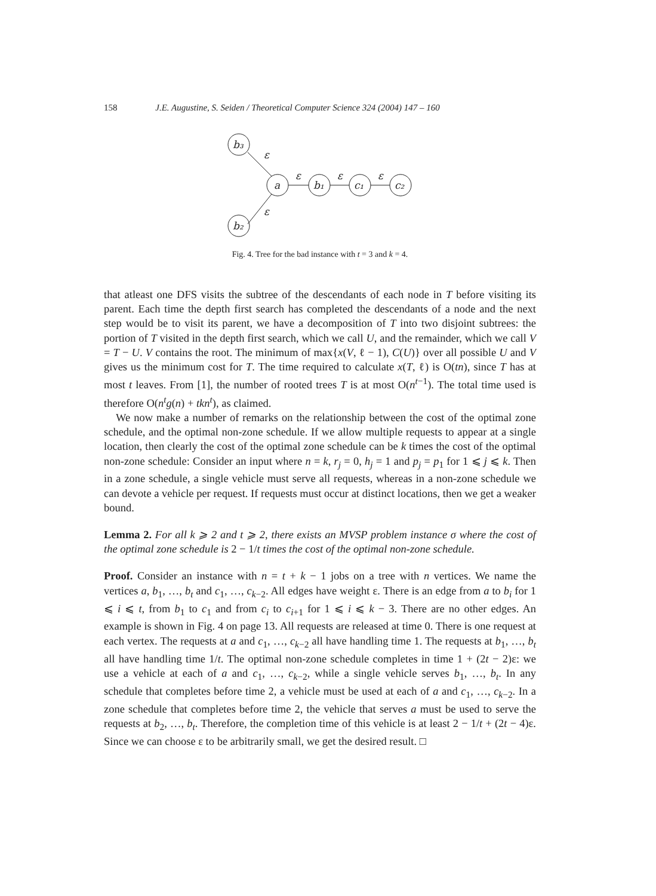158 J.E. Augustine, S. Seiden / Theoretical Computer Science 324 (2004) 147 – 160
b₃
b₂
a
b₁
c₁
c₂
ε
ε
ε
ε
ε
Fig. 4. Tree for the bad instance with t = 3 and k = 4.
that atleast one DFS visits the subtree of the descendants of each node in T before visiting its parent. Each time the depth first search has completed the descendants of a node and the next step would be to visit its parent, we have a decomposition of T into two disjoint subtrees: the portion of T visited in the depth first search, which we call U, and the remainder, which we call V = T − U. V contains the root. The minimum of max{x(V, ℓ − 1), C(U)} over all possible U and V gives us the minimum cost for T. The time required to calculate x(T, ℓ) is O(tn), since T has at most t leaves. From [1], the number of rooted trees T is at most O(n<sup>t−1</sup>). The total time used is therefore O(n<sup>t</sup>g(n) + tkn<sup>t</sup>), as claimed.
We now make a number of remarks on the relationship between the cost of the optimal zone schedule, and the optimal non-zone schedule. If we allow multiple requests to appear at a single location, then clearly the cost of the optimal zone schedule can be k times the cost of the optimal non-zone schedule: Consider an input where n = k, r<sub>j</sub> = 0, h<sub>j</sub> = 1 and p<sub>j</sub> = p<sub>1</sub> for 1 ⩽ j ⩽ k. Then in a zone schedule, a single vehicle must serve all requests, whereas in a non-zone schedule we can devote a vehicle per request. If requests must occur at distinct locations, then we get a weaker bound.
Lemma 2. For all k ⩾ 2 and t ⩾ 2, there exists an MVSP problem instance σ where the cost of the optimal zone schedule is 2 − 1/t times the cost of the optimal non-zone schedule.
Proof. Consider an instance with n = t + k − 1 jobs on a tree with n vertices. We name the vertices a, b<sub>1</sub>, …, b<sub>t</sub> and c<sub>1</sub>, …, c<sub>k−2</sub>. All edges have weight ε. There is an edge from a to b<sub>i</sub> for 1 ⩽ i ⩽ t, from b<sub>1</sub> to c<sub>1</sub> and from c<sub>i</sub> to c<sub>i+1</sub> for 1 ⩽ i ⩽ k − 3. There are no other edges. An example is shown in Fig. 4 on page 13. All requests are released at time 0. There is one request at each vertex. The requests at a and c<sub>1</sub>, …, c<sub>k−2</sub> all have handling time 1. The requests at b<sub>1</sub>, …, b<sub>t</sub> all have handling time 1/t. The optimal non-zone schedule completes in time 1 + (2t − 2)ε: we use a vehicle at each of a and c<sub>1</sub>, …, c<sub>k−2</sub>, while a single vehicle serves b<sub>1</sub>, …, b<sub>t</sub>. In any schedule that completes before time 2, a vehicle must be used at each of a and c<sub>1</sub>, …, c<sub>k−2</sub>. In a zone schedule that completes before time 2, the vehicle that serves a must be used to serve the requests at b<sub>2</sub>, …, b<sub>t</sub>. Therefore, the completion time of this vehicle is at least 2 − 1/t + (2t − 4)ε. Since we can choose ε to be arbitrarily small, we get the desired result. □